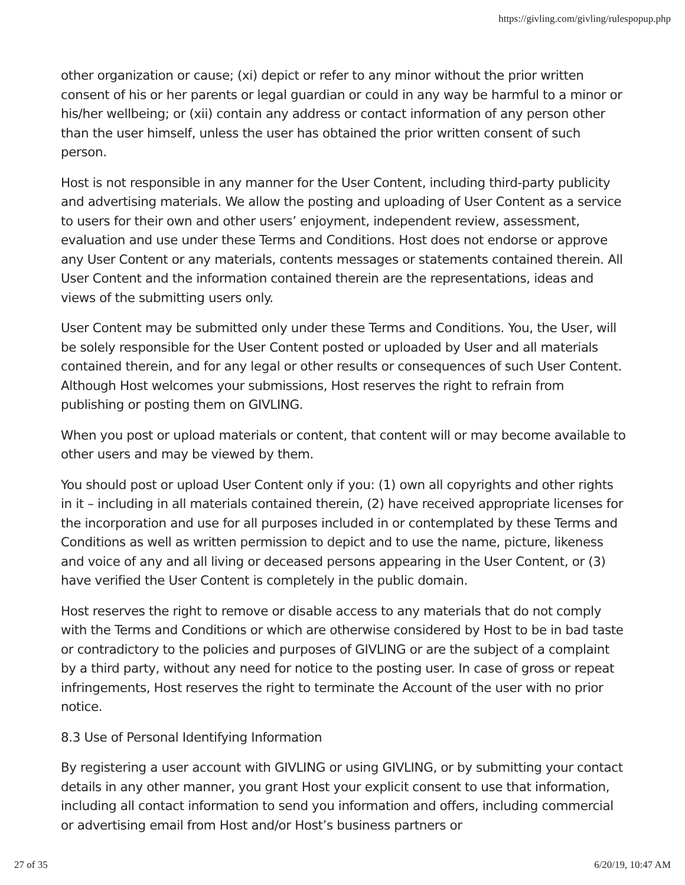https://givling.com/givling/rulespopup.php
other organization or cause; (xi) depict or refer to any minor without the prior written consent of his or her parents or legal guardian or could in any way be harmful to a minor or his/her wellbeing; or (xii) contain any address or contact information of any person other than the user himself, unless the user has obtained the prior written consent of such person.
Host is not responsible in any manner for the User Content, including third-party publicity and advertising materials. We allow the posting and uploading of User Content as a service to users for their own and other users’ enjoyment, independent review, assessment, evaluation and use under these Terms and Conditions. Host does not endorse or approve any User Content or any materials, contents messages or statements contained therein. All User Content and the information contained therein are the representations, ideas and views of the submitting users only.
User Content may be submitted only under these Terms and Conditions. You, the User, will be solely responsible for the User Content posted or uploaded by User and all materials contained therein, and for any legal or other results or consequences of such User Content. Although Host welcomes your submissions, Host reserves the right to refrain from publishing or posting them on GIVLING.
When you post or upload materials or content, that content will or may become available to other users and may be viewed by them.
You should post or upload User Content only if you: (1) own all copyrights and other rights in it – including in all materials contained therein, (2) have received appropriate licenses for the incorporation and use for all purposes included in or contemplated by these Terms and Conditions as well as written permission to depict and to use the name, picture, likeness and voice of any and all living or deceased persons appearing in the User Content, or (3) have verified the User Content is completely in the public domain.
Host reserves the right to remove or disable access to any materials that do not comply with the Terms and Conditions or which are otherwise considered by Host to be in bad taste or contradictory to the policies and purposes of GIVLING or are the subject of a complaint by a third party, without any need for notice to the posting user. In case of gross or repeat infringements, Host reserves the right to terminate the Account of the user with no prior notice.
8.3 Use of Personal Identifying Information
By registering a user account with GIVLING or using GIVLING, or by submitting your contact details in any other manner, you grant Host your explicit consent to use that information, including all contact information to send you information and offers, including commercial or advertising email from Host and/or Host’s business partners or
27 of 35 6/20/19, 10:47 AM